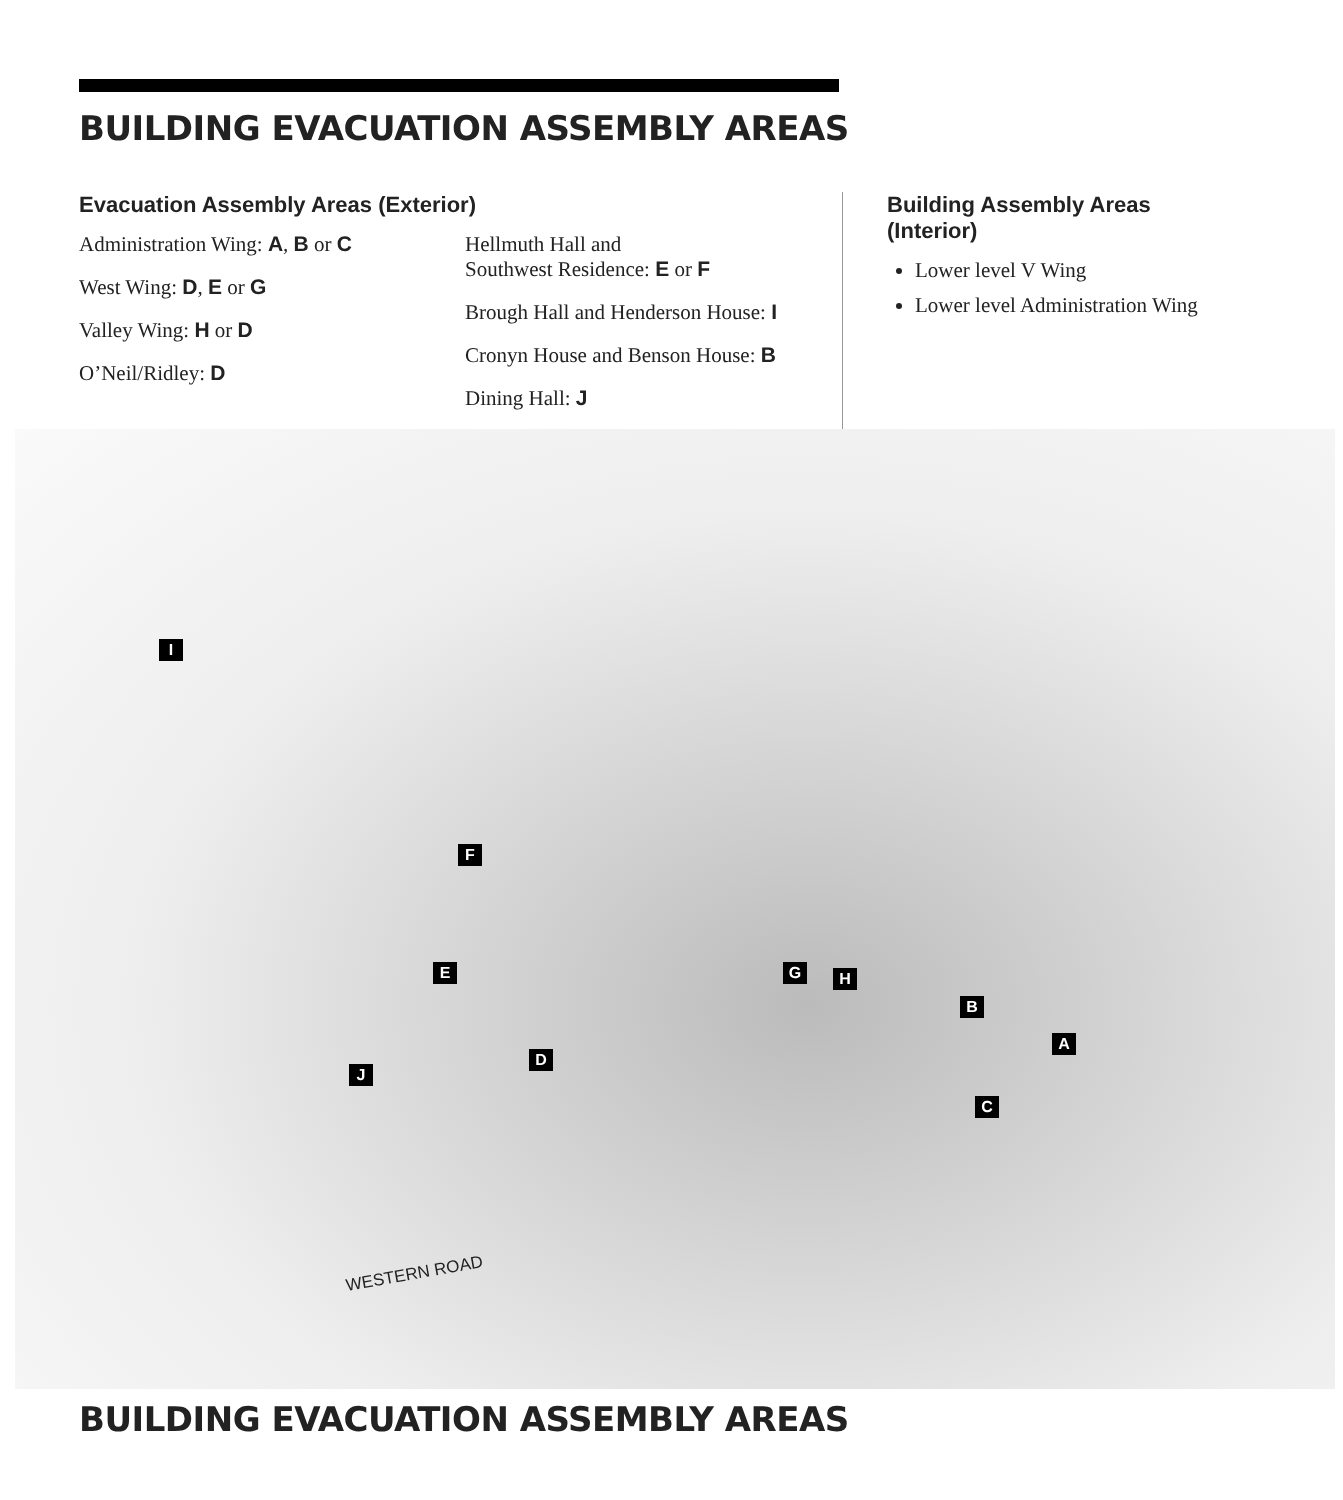BUILDING EVACUATION ASSEMBLY AREAS
Evacuation Assembly Areas (Exterior)
Administration Wing: A, B or C
West Wing: D, E or G
Valley Wing: H or D
O’Neil/Ridley: D
Hellmuth Hall and
Southwest Residence: E or F
Brough Hall and Henderson House: I
Cronyn House and Benson House: B
Dining Hall: J
Building Assembly Areas (Interior)
Lower level V Wing
Lower level Administration Wing
I
F
E G H
B
A
D
J
C
WESTERN ROAD
BUILDING EVACUATION ASSEMBLY AREAS